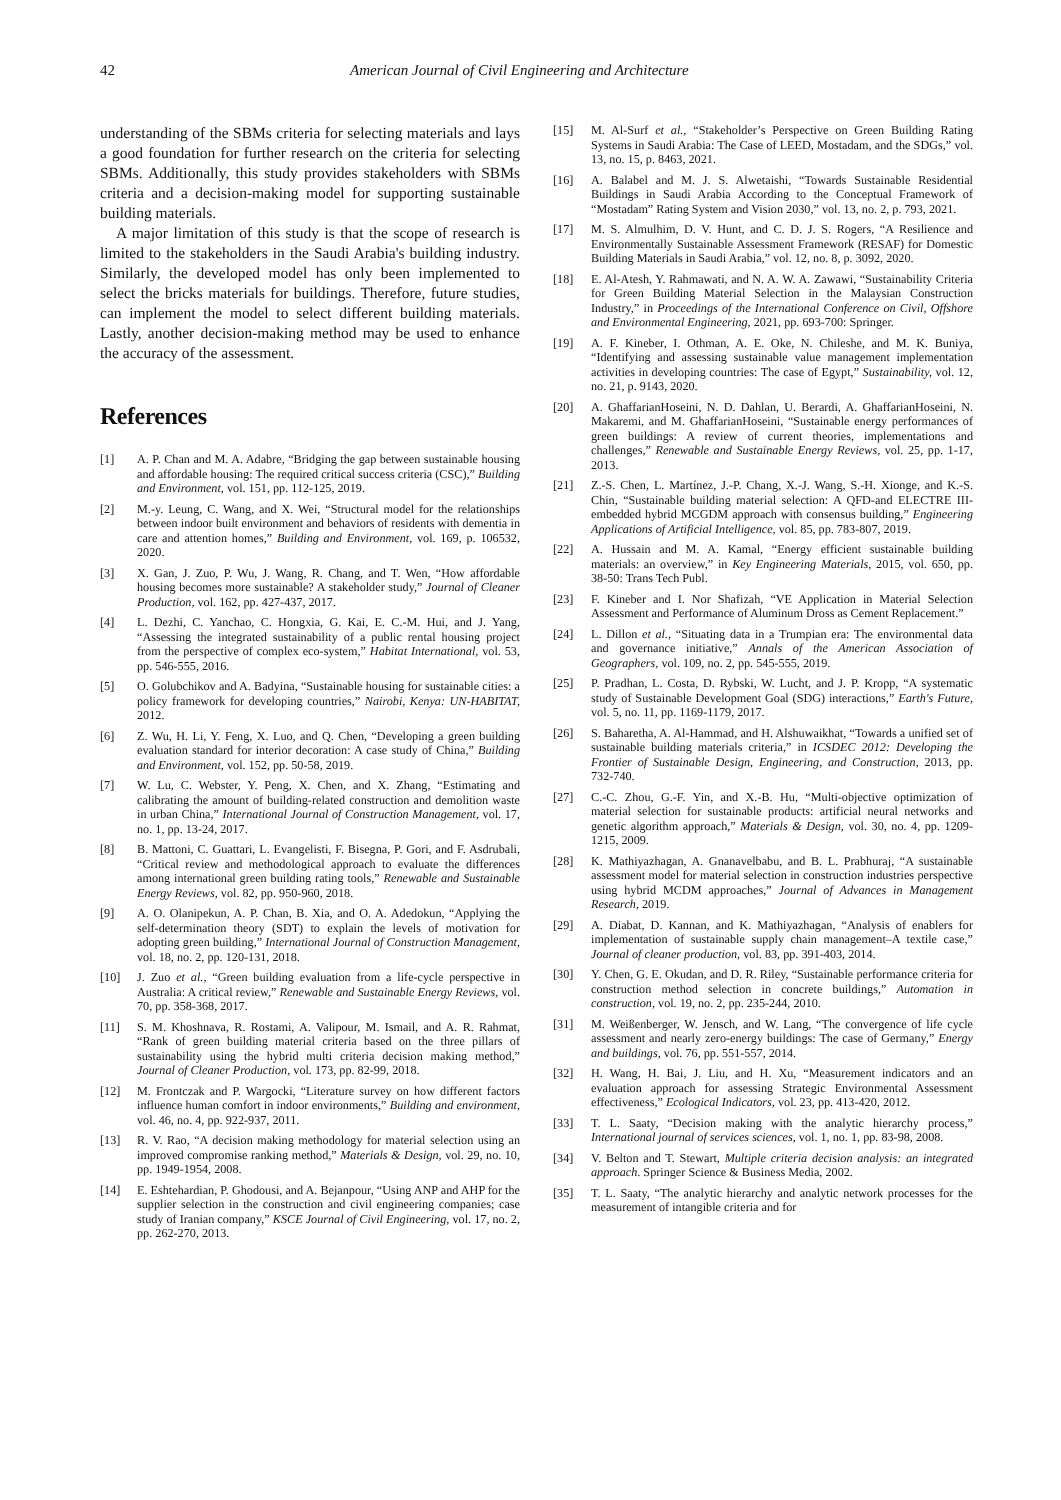42 American Journal of Civil Engineering and Architecture
understanding of the SBMs criteria for selecting materials and lays a good foundation for further research on the criteria for selecting SBMs. Additionally, this study provides stakeholders with SBMs criteria and a decision-making model for supporting sustainable building materials.
A major limitation of this study is that the scope of research is limited to the stakeholders in the Saudi Arabia's building industry. Similarly, the developed model has only been implemented to select the bricks materials for buildings. Therefore, future studies, can implement the model to select different building materials. Lastly, another decision-making method may be used to enhance the accuracy of the assessment.
References
[1] A. P. Chan and M. A. Adabre, “Bridging the gap between sustainable housing and affordable housing: The required critical success criteria (CSC),” Building and Environment, vol. 151, pp. 112-125, 2019.
[2] M.-y. Leung, C. Wang, and X. Wei, “Structural model for the relationships between indoor built environment and behaviors of residents with dementia in care and attention homes,” Building and Environment, vol. 169, p. 106532, 2020.
[3] X. Gan, J. Zuo, P. Wu, J. Wang, R. Chang, and T. Wen, “How affordable housing becomes more sustainable? A stakeholder study,” Journal of Cleaner Production, vol. 162, pp. 427-437, 2017.
[4] L. Dezhi, C. Yanchao, C. Hongxia, G. Kai, E. C.-M. Hui, and J. Yang, “Assessing the integrated sustainability of a public rental housing project from the perspective of complex eco-system,” Habitat International, vol. 53, pp. 546-555, 2016.
[5] O. Golubchikov and A. Badyina, “Sustainable housing for sustainable cities: a policy framework for developing countries,” Nairobi, Kenya: UN-HABITAT, 2012.
[6] Z. Wu, H. Li, Y. Feng, X. Luo, and Q. Chen, “Developing a green building evaluation standard for interior decoration: A case study of China,” Building and Environment, vol. 152, pp. 50-58, 2019.
[7] W. Lu, C. Webster, Y. Peng, X. Chen, and X. Zhang, “Estimating and calibrating the amount of building-related construction and demolition waste in urban China,” International Journal of Construction Management, vol. 17, no. 1, pp. 13-24, 2017.
[8] B. Mattoni, C. Guattari, L. Evangelisti, F. Bisegna, P. Gori, and F. Asdrubali, “Critical review and methodological approach to evaluate the differences among international green building rating tools,” Renewable and Sustainable Energy Reviews, vol. 82, pp. 950-960, 2018.
[9] A. O. Olanipekun, A. P. Chan, B. Xia, and O. A. Adedokun, “Applying the self-determination theory (SDT) to explain the levels of motivation for adopting green building,” International Journal of Construction Management, vol. 18, no. 2, pp. 120-131, 2018.
[10] J. Zuo et al., “Green building evaluation from a life-cycle perspective in Australia: A critical review,” Renewable and Sustainable Energy Reviews, vol. 70, pp. 358-368, 2017.
[11] S. M. Khoshnava, R. Rostami, A. Valipour, M. Ismail, and A. R. Rahmat, “Rank of green building material criteria based on the three pillars of sustainability using the hybrid multi criteria decision making method,” Journal of Cleaner Production, vol. 173, pp. 82-99, 2018.
[12] M. Frontczak and P. Wargocki, “Literature survey on how different factors influence human comfort in indoor environments,” Building and environment, vol. 46, no. 4, pp. 922-937, 2011.
[13] R. V. Rao, “A decision making methodology for material selection using an improved compromise ranking method,” Materials & Design, vol. 29, no. 10, pp. 1949-1954, 2008.
[14] E. Eshtehardian, P. Ghodousi, and A. Bejanpour, “Using ANP and AHP for the supplier selection in the construction and civil engineering companies; case study of Iranian company,” KSCE Journal of Civil Engineering, vol. 17, no. 2, pp. 262-270, 2013.
[15] M. Al-Surf et al., “Stakeholder’s Perspective on Green Building Rating Systems in Saudi Arabia: The Case of LEED, Mostadam, and the SDGs,” vol. 13, no. 15, p. 8463, 2021.
[16] A. Balabel and M. J. S. Alwetaishi, “Towards Sustainable Residential Buildings in Saudi Arabia According to the Conceptual Framework of “Mostadam” Rating System and Vision 2030,” vol. 13, no. 2, p. 793, 2021.
[17] M. S. Almulhim, D. V. Hunt, and C. D. J. S. Rogers, “A Resilience and Environmentally Sustainable Assessment Framework (RESAF) for Domestic Building Materials in Saudi Arabia,” vol. 12, no. 8, p. 3092, 2020.
[18] E. Al-Atesh, Y. Rahmawati, and N. A. W. A. Zawawi, “Sustainability Criteria for Green Building Material Selection in the Malaysian Construction Industry,” in Proceedings of the International Conference on Civil, Offshore and Environmental Engineering, 2021, pp. 693-700: Springer.
[19] A. F. Kineber, I. Othman, A. E. Oke, N. Chileshe, and M. K. Buniya, “Identifying and assessing sustainable value management implementation activities in developing countries: The case of Egypt,” Sustainability, vol. 12, no. 21, p. 9143, 2020.
[20] A. GhaffarianHoseini, N. D. Dahlan, U. Berardi, A. GhaffarianHoseini, N. Makaremi, and M. GhaffarianHoseini, “Sustainable energy performances of green buildings: A review of current theories, implementations and challenges,” Renewable and Sustainable Energy Reviews, vol. 25, pp. 1-17, 2013.
[21] Z.-S. Chen, L. Martínez, J.-P. Chang, X.-J. Wang, S.-H. Xionge, and K.-S. Chin, “Sustainable building material selection: A QFD-and ELECTRE III-embedded hybrid MCGDM approach with consensus building,” Engineering Applications of Artificial Intelligence, vol. 85, pp. 783-807, 2019.
[22] A. Hussain and M. A. Kamal, “Energy efficient sustainable building materials: an overview,” in Key Engineering Materials, 2015, vol. 650, pp. 38-50: Trans Tech Publ.
[23] F. Kineber and I. Nor Shafizah, “VE Application in Material Selection Assessment and Performance of Aluminum Dross as Cement Replacement.”
[24] L. Dillon et al., “Situating data in a Trumpian era: The environmental data and governance initiative,” Annals of the American Association of Geographers, vol. 109, no. 2, pp. 545-555, 2019.
[25] P. Pradhan, L. Costa, D. Rybski, W. Lucht, and J. P. Kropp, “A systematic study of Sustainable Development Goal (SDG) interactions,” Earth's Future, vol. 5, no. 11, pp. 1169-1179, 2017.
[26] S. Baharetha, A. Al-Hammad, and H. Alshuwaikhat, “Towards a unified set of sustainable building materials criteria,” in ICSDEC 2012: Developing the Frontier of Sustainable Design, Engineering, and Construction, 2013, pp. 732-740.
[27] C.-C. Zhou, G.-F. Yin, and X.-B. Hu, “Multi-objective optimization of material selection for sustainable products: artificial neural networks and genetic algorithm approach,” Materials & Design, vol. 30, no. 4, pp. 1209-1215, 2009.
[28] K. Mathiyazhagan, A. Gnanavelbabu, and B. L. Prabhuraj, “A sustainable assessment model for material selection in construction industries perspective using hybrid MCDM approaches,” Journal of Advances in Management Research, 2019.
[29] A. Diabat, D. Kannan, and K. Mathiyazhagan, “Analysis of enablers for implementation of sustainable supply chain management–A textile case,” Journal of cleaner production, vol. 83, pp. 391-403, 2014.
[30] Y. Chen, G. E. Okudan, and D. R. Riley, “Sustainable performance criteria for construction method selection in concrete buildings,” Automation in construction, vol. 19, no. 2, pp. 235-244, 2010.
[31] M. Weißenberger, W. Jensch, and W. Lang, “The convergence of life cycle assessment and nearly zero-energy buildings: The case of Germany,” Energy and buildings, vol. 76, pp. 551-557, 2014.
[32] H. Wang, H. Bai, J. Liu, and H. Xu, “Measurement indicators and an evaluation approach for assessing Strategic Environmental Assessment effectiveness,” Ecological Indicators, vol. 23, pp. 413-420, 2012.
[33] T. L. Saaty, “Decision making with the analytic hierarchy process,” International journal of services sciences, vol. 1, no. 1, pp. 83-98, 2008.
[34] V. Belton and T. Stewart, Multiple criteria decision analysis: an integrated approach. Springer Science & Business Media, 2002.
[35] T. L. Saaty, “The analytic hierarchy and analytic network processes for the measurement of intangible criteria and for